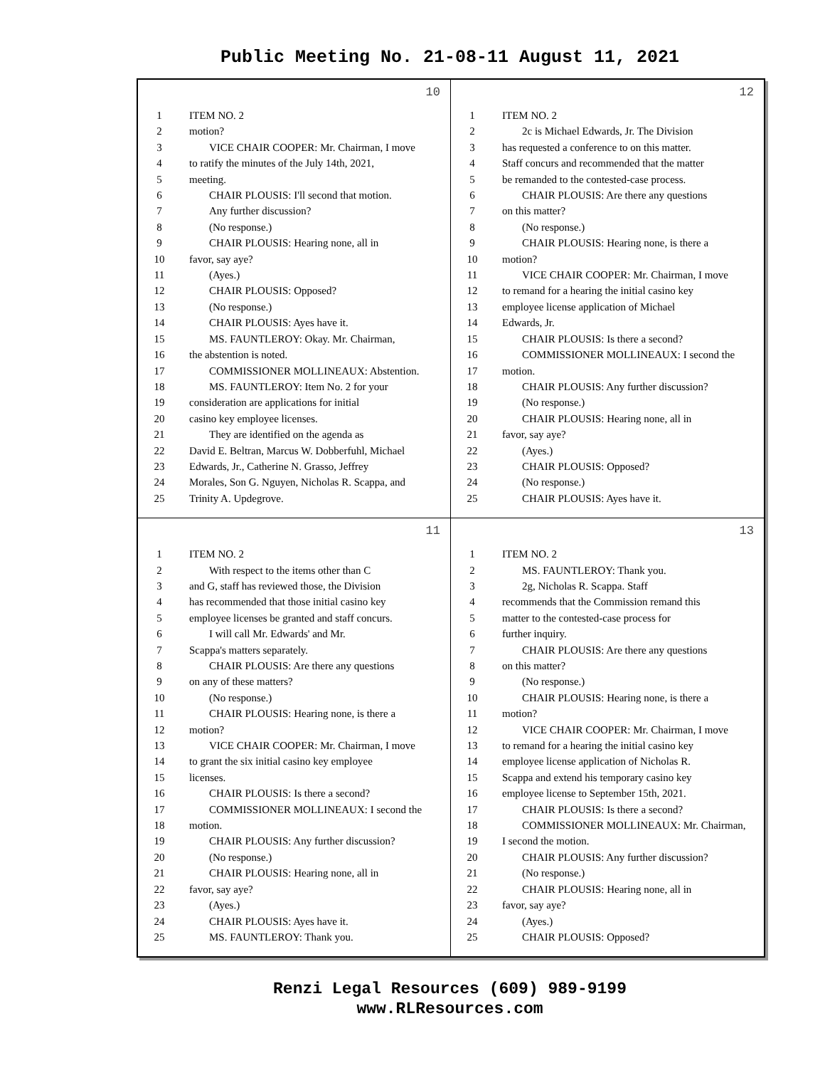Public Meeting No. 21-08-11 August 11, 2021
10
1 ITEM NO. 2
2 motion?
3 VICE CHAIR COOPER: Mr. Chairman, I move
4 to ratify the minutes of the July 14th, 2021,
5 meeting.
6 CHAIR PLOUSIS: I'll second that motion.
7 Any further discussion?
8 (No response.)
9 CHAIR PLOUSIS: Hearing none, all in
10 favor, say aye?
11 (Ayes.)
12 CHAIR PLOUSIS: Opposed?
13 (No response.)
14 CHAIR PLOUSIS: Ayes have it.
15 MS. FAUNTLEROY: Okay. Mr. Chairman,
16 the abstention is noted.
17 COMMISSIONER MOLLINEAUX: Abstention.
18 MS. FAUNTLEROY: Item No. 2 for your
19 consideration are applications for initial
20 casino key employee licenses.
21 They are identified on the agenda as
22 David E. Beltran, Marcus W. Dobberfuhl, Michael
23 Edwards, Jr., Catherine N. Grasso, Jeffrey
24 Morales, Son G. Nguyen, Nicholas R. Scappa, and
25 Trinity A. Updegrove.
12
1 ITEM NO. 2
2 2c is Michael Edwards, Jr. The Division
3 has requested a conference to on this matter.
4 Staff concurs and recommended that the matter
5 be remanded to the contested-case process.
6 CHAIR PLOUSIS: Are there any questions
7 on this matter?
8 (No response.)
9 CHAIR PLOUSIS: Hearing none, is there a
10 motion?
11 VICE CHAIR COOPER: Mr. Chairman, I move
12 to remand for a hearing the initial casino key
13 employee license application of Michael
14 Edwards, Jr.
15 CHAIR PLOUSIS: Is there a second?
16 COMMISSIONER MOLLINEAUX: I second the
17 motion.
18 CHAIR PLOUSIS: Any further discussion?
19 (No response.)
20 CHAIR PLOUSIS: Hearing none, all in
21 favor, say aye?
22 (Ayes.)
23 CHAIR PLOUSIS: Opposed?
24 (No response.)
25 CHAIR PLOUSIS: Ayes have it.
11
1 ITEM NO. 2
2 With respect to the items other than C
3 and G, staff has reviewed those, the Division
4 has recommended that those initial casino key
5 employee licenses be granted and staff concurs.
6 I will call Mr. Edwards' and Mr.
7 Scappa's matters separately.
8 CHAIR PLOUSIS: Are there any questions
9 on any of these matters?
10 (No response.)
11 CHAIR PLOUSIS: Hearing none, is there a
12 motion?
13 VICE CHAIR COOPER: Mr. Chairman, I move
14 to grant the six initial casino key employee
15 licenses.
16 CHAIR PLOUSIS: Is there a second?
17 COMMISSIONER MOLLINEAUX: I second the
18 motion.
19 CHAIR PLOUSIS: Any further discussion?
20 (No response.)
21 CHAIR PLOUSIS: Hearing none, all in
22 favor, say aye?
23 (Ayes.)
24 CHAIR PLOUSIS: Ayes have it.
25 MS. FAUNTLEROY: Thank you.
13
1 ITEM NO. 2
2 MS. FAUNTLEROY: Thank you.
3 2g, Nicholas R. Scappa. Staff
4 recommends that the Commission remand this
5 matter to the contested-case process for
6 further inquiry.
7 CHAIR PLOUSIS: Are there any questions
8 on this matter?
9 (No response.)
10 CHAIR PLOUSIS: Hearing none, is there a
11 motion?
12 VICE CHAIR COOPER: Mr. Chairman, I move
13 to remand for a hearing the initial casino key
14 employee license application of Nicholas R.
15 Scappa and extend his temporary casino key
16 employee license to September 15th, 2021.
17 CHAIR PLOUSIS: Is there a second?
18 COMMISSIONER MOLLINEAUX: Mr. Chairman,
19 I second the motion.
20 CHAIR PLOUSIS: Any further discussion?
21 (No response.)
22 CHAIR PLOUSIS: Hearing none, all in
23 favor, say aye?
24 (Ayes.)
25 CHAIR PLOUSIS: Opposed?
Renzi Legal Resources (609) 989-9199
www.RLResources.com